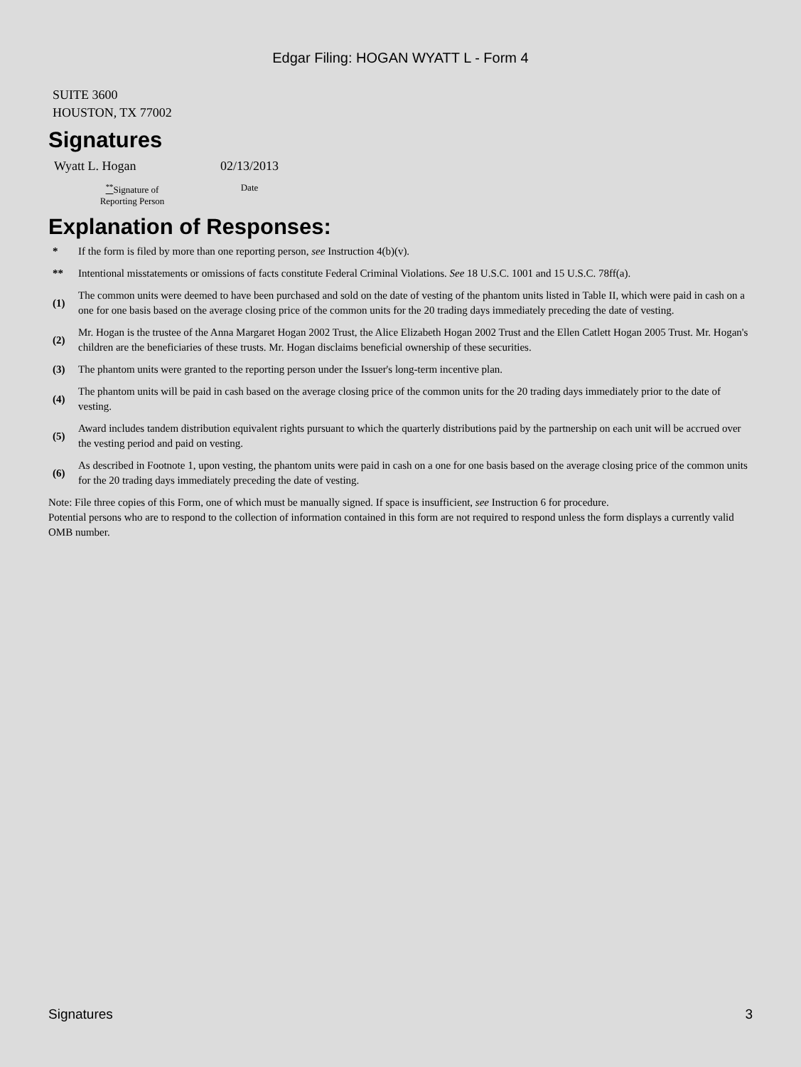Edgar Filing: HOGAN WYATT L - Form 4
SUITE 3600
HOUSTON, TX 77002
Signatures
| Wyatt L. Hogan | 02/13/2013 |
| <sup>**</sup> Signature of Reporting Person | Date |
Explanation of Responses:
| * | If the form is filed by more than one reporting person, see Instruction 4(b)(v). |
| ** | Intentional misstatements or omissions of facts constitute Federal Criminal Violations. See 18 U.S.C. 1001 and 15 U.S.C. 78ff(a). |
| (1) | The common units were deemed to have been purchased and sold on the date of vesting of the phantom units listed in Table II, which were paid in cash on a one for one basis based on the average closing price of the common units for the 20 trading days immediately preceding the date of vesting. |
| (2) | Mr. Hogan is the trustee of the Anna Margaret Hogan 2002 Trust, the Alice Elizabeth Hogan 2002 Trust and the Ellen Catlett Hogan 2005 Trust. Mr. Hogan's children are the beneficiaries of these trusts. Mr. Hogan disclaims beneficial ownership of these securities. |
| (3) | The phantom units were granted to the reporting person under the Issuer's long-term incentive plan. |
| (4) | The phantom units will be paid in cash based on the average closing price of the common units for the 20 trading days immediately prior to the date of vesting. |
| (5) | Award includes tandem distribution equivalent rights pursuant to which the quarterly distributions paid by the partnership on each unit will be accrued over the vesting period and paid on vesting. |
| (6) | As described in Footnote 1, upon vesting, the phantom units were paid in cash on a one for one basis based on the average closing price of the common units for the 20 trading days immediately preceding the date of vesting. |
Note: File three copies of this Form, one of which must be manually signed. If space is insufficient, see Instruction 6 for procedure.
Potential persons who are to respond to the collection of information contained in this form are not required to respond unless the form displays a currently valid OMB number.
Signatures 3